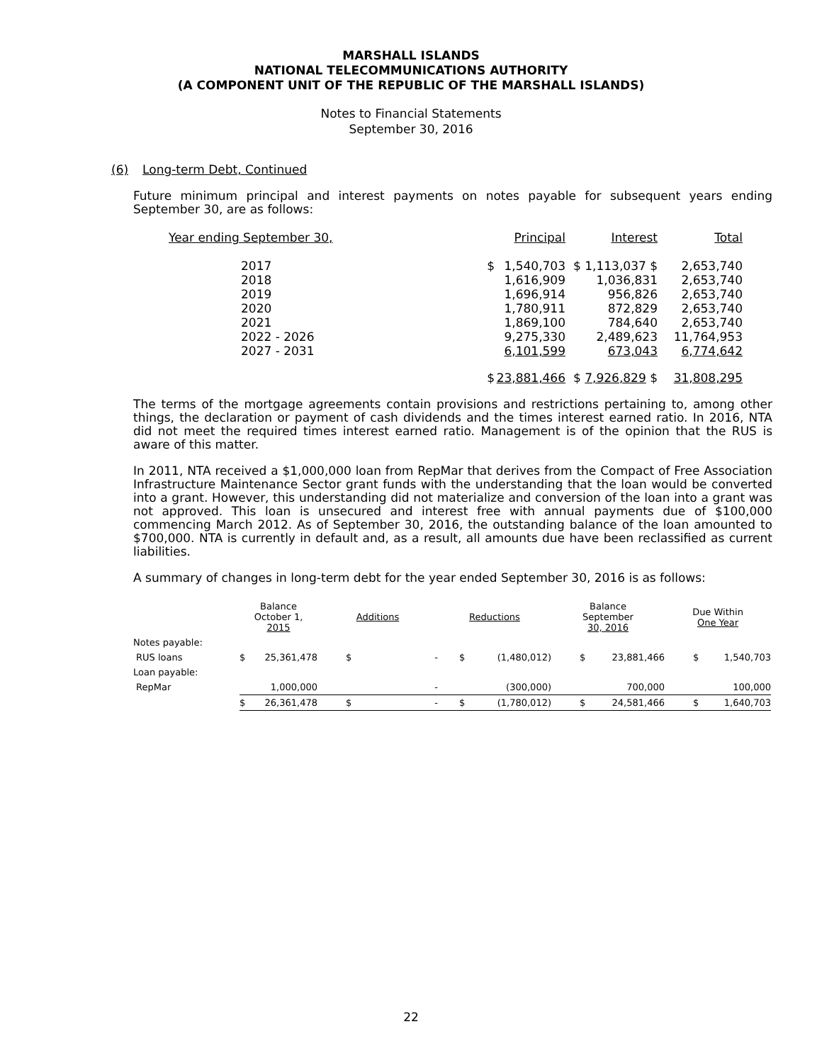MARSHALL ISLANDS
NATIONAL TELECOMMUNICATIONS AUTHORITY
(A COMPONENT UNIT OF THE REPUBLIC OF THE MARSHALL ISLANDS)
Notes to Financial Statements
September 30, 2016
(6) Long-term Debt, Continued
Future minimum principal and interest payments on notes payable for subsequent years ending September 30, are as follows:
| Year ending September 30, | | Principal | Interest | Total |
| 2017 | $ | 1,540,703 | $ 1,113,037 $ | 2,653,740 |
| 2018 | | 1,616,909 | 1,036,831 | 2,653,740 |
| 2019 | | 1,696,914 | 956,826 | 2,653,740 |
| 2020 | | 1,780,911 | 872,829 | 2,653,740 |
| 2021 | | 1,869,100 | 784,640 | 2,653,740 |
| 2022 - 2026 | | 9,275,330 | 2,489,623 | 11,764,953 |
| 2027 - 2031 | | 6,101,599 | 673,043 | 6,774,642 |
| | $ | 23,881,466 | $ 7,926,829 $ | 31,808,295 |
The terms of the mortgage agreements contain provisions and restrictions pertaining to, among other things, the declaration or payment of cash dividends and the times interest earned ratio. In 2016, NTA did not meet the required times interest earned ratio. Management is of the opinion that the RUS is aware of this matter.
In 2011, NTA received a $1,000,000 loan from RepMar that derives from the Compact of Free Association Infrastructure Maintenance Sector grant funds with the understanding that the loan would be converted into a grant. However, this understanding did not materialize and conversion of the loan into a grant was not approved. This loan is unsecured and interest free with annual payments due of $100,000 commencing March 2012. As of September 30, 2016, the outstanding balance of the loan amounted to $700,000. NTA is currently in default and, as a result, all amounts due have been reclassified as current liabilities.
A summary of changes in long-term debt for the year ended September 30, 2016 is as follows:
| | Balance October 1, 2015 | | Additions | | Reductions | | Balance September 30, 2016 | | Due Within One Year | |
| Notes payable: | | | | | | | | | | |
| RUS loans | $ | 25,361,478 | $ | - | $ | (1,480,012) | $ | 23,881,466 | $ | 1,540,703 |
| Loan payable: | | | | | | | | | | |
| RepMar | | 1,000,000 | | - | | (300,000) | | 700,000 | | 100,000 |
| | $ | 26,361,478 | $ | - | $ | (1,780,012) | $ | 24,581,466 | $ | 1,640,703 |
22